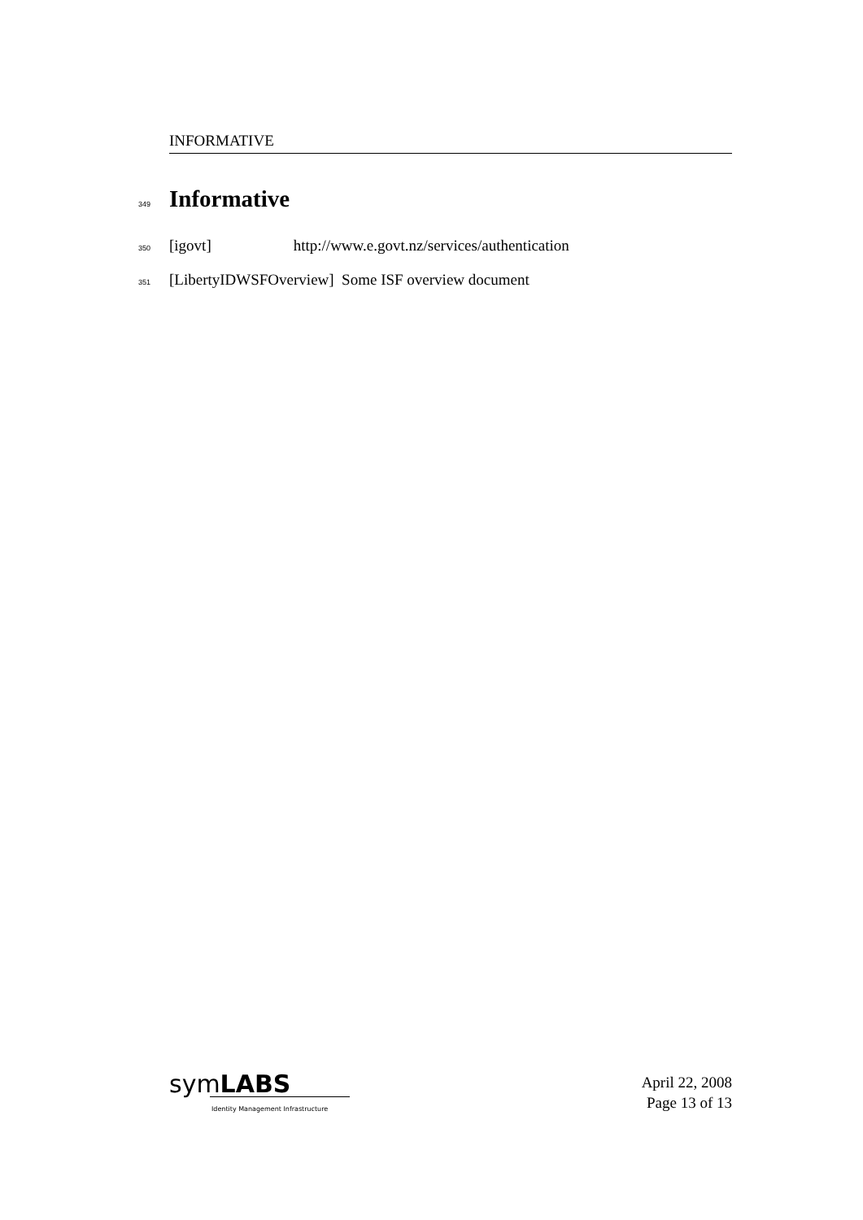INFORMATIVE
349
Informative
350 [igovt] http://www.e.govt.nz/services/authentication
351 [LibertyIDWSFOverview] Some ISF overview document
symLABS
Identity Management Infrastructure
April 22, 2008
Page 13 of 13